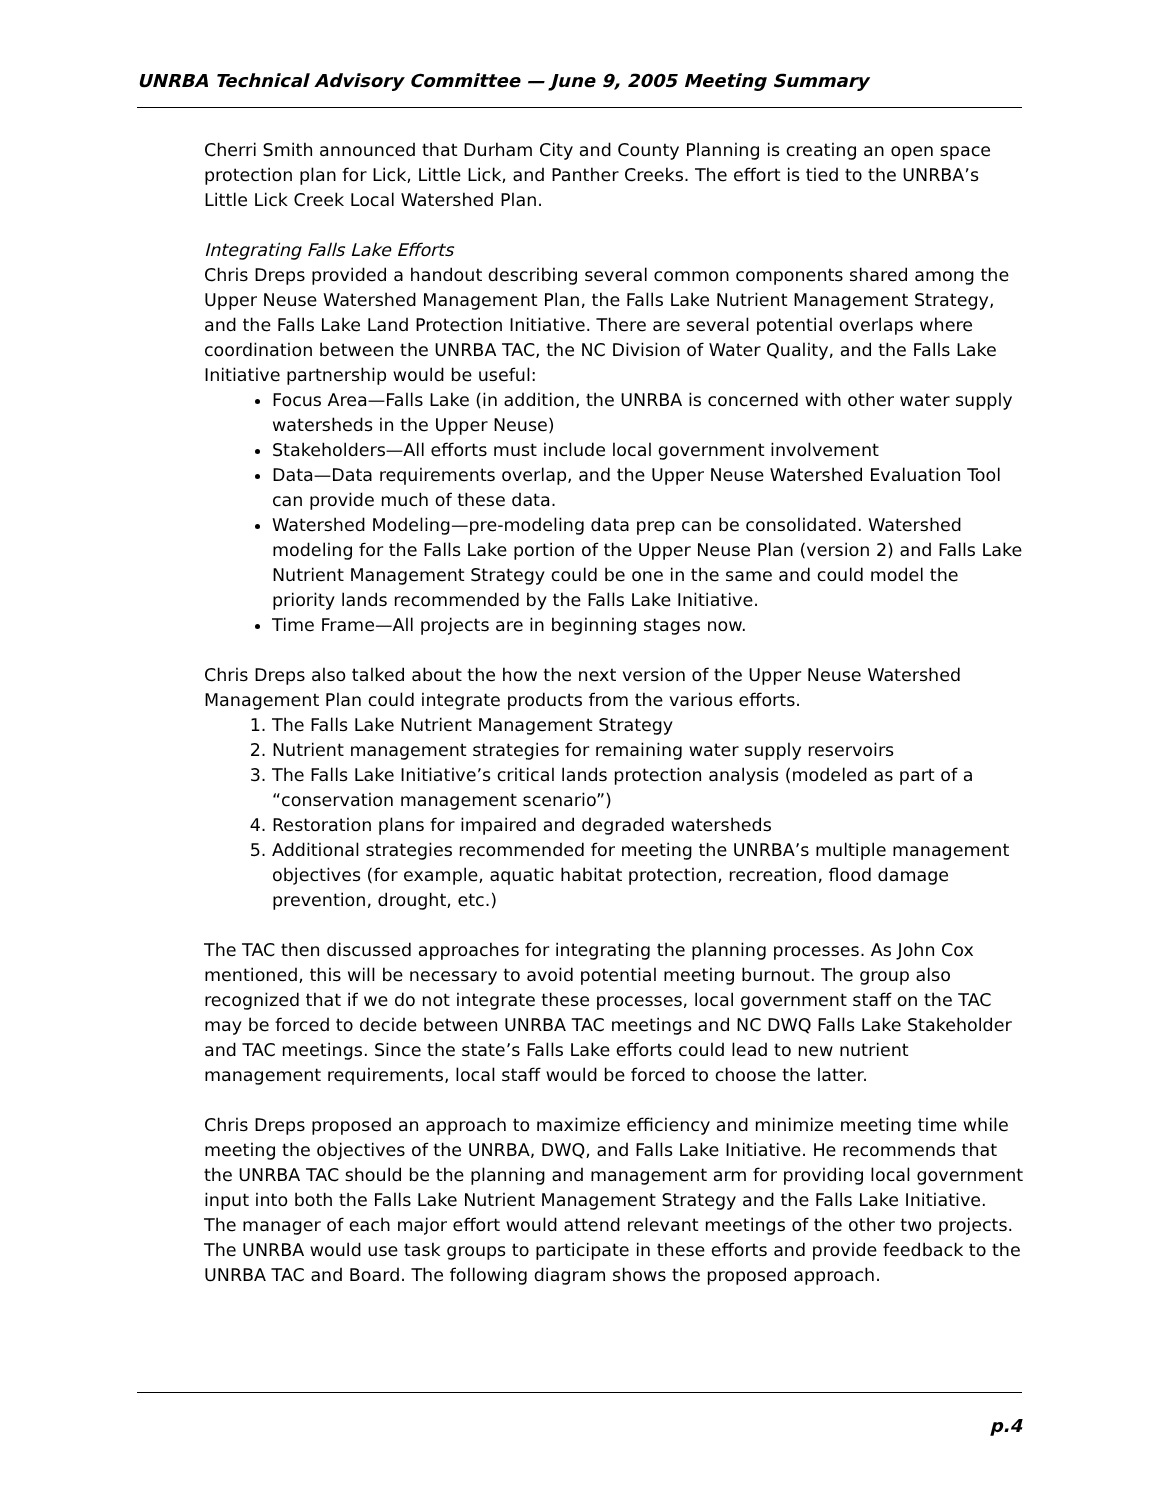UNRBA Technical Advisory Committee — June 9, 2005 Meeting Summary
Cherri Smith announced that Durham City and County Planning is creating an open space protection plan for Lick, Little Lick, and Panther Creeks. The effort is tied to the UNRBA’s Little Lick Creek Local Watershed Plan.
Integrating Falls Lake Efforts
Chris Dreps provided a handout describing several common components shared among the Upper Neuse Watershed Management Plan, the Falls Lake Nutrient Management Strategy, and the Falls Lake Land Protection Initiative. There are several potential overlaps where coordination between the UNRBA TAC, the NC Division of Water Quality, and the Falls Lake Initiative partnership would be useful:
Focus Area—Falls Lake (in addition, the UNRBA is concerned with other water supply watersheds in the Upper Neuse)
Stakeholders—All efforts must include local government involvement
Data—Data requirements overlap, and the Upper Neuse Watershed Evaluation Tool can provide much of these data.
Watershed Modeling—pre-modeling data prep can be consolidated. Watershed modeling for the Falls Lake portion of the Upper Neuse Plan (version 2) and Falls Lake Nutrient Management Strategy could be one in the same and could model the priority lands recommended by the Falls Lake Initiative.
Time Frame—All projects are in beginning stages now.
Chris Dreps also talked about the how the next version of the Upper Neuse Watershed Management Plan could integrate products from the various efforts.
1. The Falls Lake Nutrient Management Strategy
2. Nutrient management strategies for remaining water supply reservoirs
3. The Falls Lake Initiative’s critical lands protection analysis (modeled as part of a “conservation management scenario”)
4. Restoration plans for impaired and degraded watersheds
5. Additional strategies recommended for meeting the UNRBA’s multiple management objectives (for example, aquatic habitat protection, recreation, flood damage prevention, drought, etc.)
The TAC then discussed approaches for integrating the planning processes. As John Cox mentioned, this will be necessary to avoid potential meeting burnout. The group also recognized that if we do not integrate these processes, local government staff on the TAC may be forced to decide between UNRBA TAC meetings and NC DWQ Falls Lake Stakeholder and TAC meetings. Since the state’s Falls Lake efforts could lead to new nutrient management requirements, local staff would be forced to choose the latter.
Chris Dreps proposed an approach to maximize efficiency and minimize meeting time while meeting the objectives of the UNRBA, DWQ, and Falls Lake Initiative. He recommends that the UNRBA TAC should be the planning and management arm for providing local government input into both the Falls Lake Nutrient Management Strategy and the Falls Lake Initiative. The manager of each major effort would attend relevant meetings of the other two projects. The UNRBA would use task groups to participate in these efforts and provide feedback to the UNRBA TAC and Board. The following diagram shows the proposed approach.
p.4